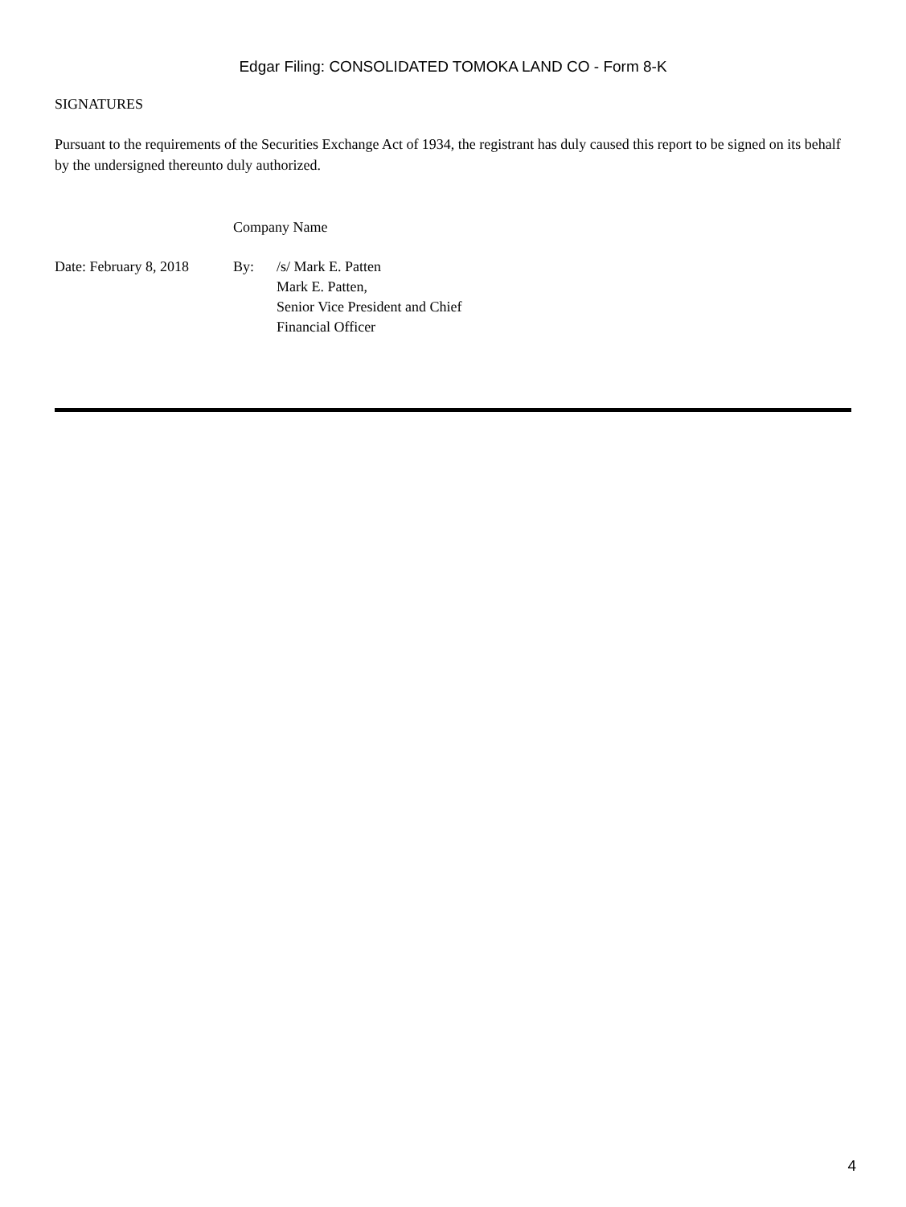Edgar Filing: CONSOLIDATED TOMOKA LAND CO - Form 8-K
SIGNATURES
Pursuant to the requirements of the Securities Exchange Act of 1934, the registrant has duly caused this report to be signed on its behalf by the undersigned thereunto duly authorized.
| | Company Name | |
| Date: February 8, 2018 | By: | /s/ Mark E. Patten Mark E. Patten, Senior Vice President and Chief Financial Officer |
4